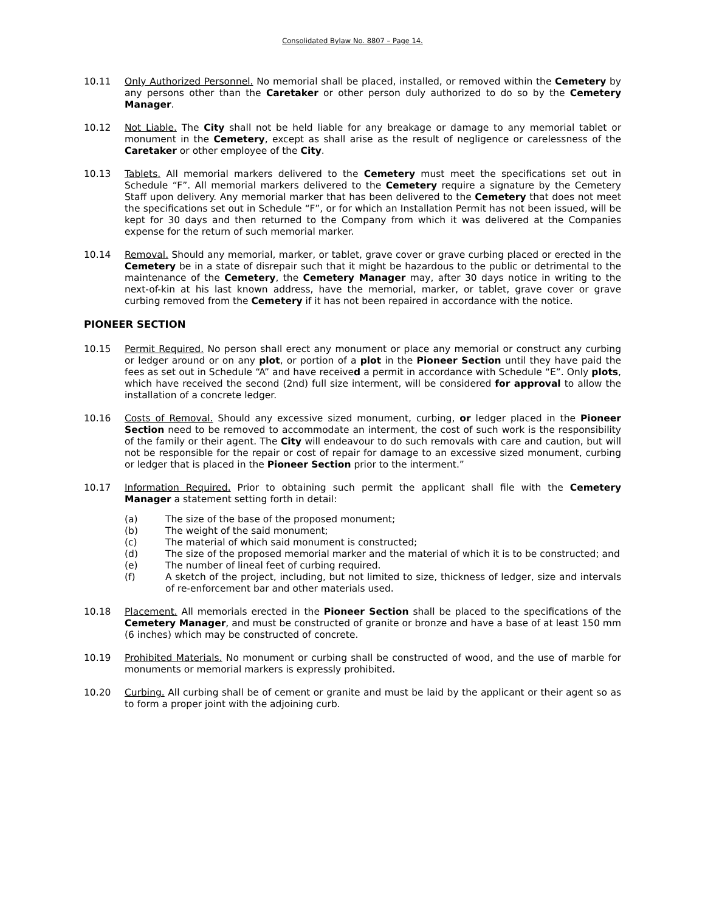Consolidated Bylaw No. 8807 – Page 14.
10.11 Only Authorized Personnel. No memorial shall be placed, installed, or removed within the Cemetery by any persons other than the Caretaker or other person duly authorized to do so by the Cemetery Manager.
10.12 Not Liable. The City shall not be held liable for any breakage or damage to any memorial tablet or monument in the Cemetery, except as shall arise as the result of negligence or carelessness of the Caretaker or other employee of the City.
10.13 Tablets. All memorial markers delivered to the Cemetery must meet the specifications set out in Schedule “F”. All memorial markers delivered to the Cemetery require a signature by the Cemetery Staff upon delivery. Any memorial marker that has been delivered to the Cemetery that does not meet the specifications set out in Schedule “F”, or for which an Installation Permit has not been issued, will be kept for 30 days and then returned to the Company from which it was delivered at the Companies expense for the return of such memorial marker.
10.14 Removal. Should any memorial, marker, or tablet, grave cover or grave curbing placed or erected in the Cemetery be in a state of disrepair such that it might be hazardous to the public or detrimental to the maintenance of the Cemetery, the Cemetery Manager may, after 30 days notice in writing to the next-of-kin at his last known address, have the memorial, marker, or tablet, grave cover or grave curbing removed from the Cemetery if it has not been repaired in accordance with the notice.
PIONEER SECTION
10.15 Permit Required. No person shall erect any monument or place any memorial or construct any curbing or ledger around or on any plot, or portion of a plot in the Pioneer Section until they have paid the fees as set out in Schedule “A” and have received a permit in accordance with Schedule “E”. Only plots, which have received the second (2nd) full size interment, will be considered for approval to allow the installation of a concrete ledger.
10.16 Costs of Removal. Should any excessive sized monument, curbing, or ledger placed in the Pioneer Section need to be removed to accommodate an interment, the cost of such work is the responsibility of the family or their agent. The City will endeavour to do such removals with care and caution, but will not be responsible for the repair or cost of repair for damage to an excessive sized monument, curbing or ledger that is placed in the Pioneer Section prior to the interment.”
10.17 Information Required. Prior to obtaining such permit the applicant shall file with the Cemetery Manager a statement setting forth in detail:
(a) The size of the base of the proposed monument;
(b) The weight of the said monument;
(c) The material of which said monument is constructed;
(d) The size of the proposed memorial marker and the material of which it is to be constructed; and
(e) The number of lineal feet of curbing required.
(f) A sketch of the project, including, but not limited to size, thickness of ledger, size and intervals of re-enforcement bar and other materials used.
10.18 Placement. All memorials erected in the Pioneer Section shall be placed to the specifications of the Cemetery Manager, and must be constructed of granite or bronze and have a base of at least 150 mm (6 inches) which may be constructed of concrete.
10.19 Prohibited Materials. No monument or curbing shall be constructed of wood, and the use of marble for monuments or memorial markers is expressly prohibited.
10.20 Curbing. All curbing shall be of cement or granite and must be laid by the applicant or their agent so as to form a proper joint with the adjoining curb.